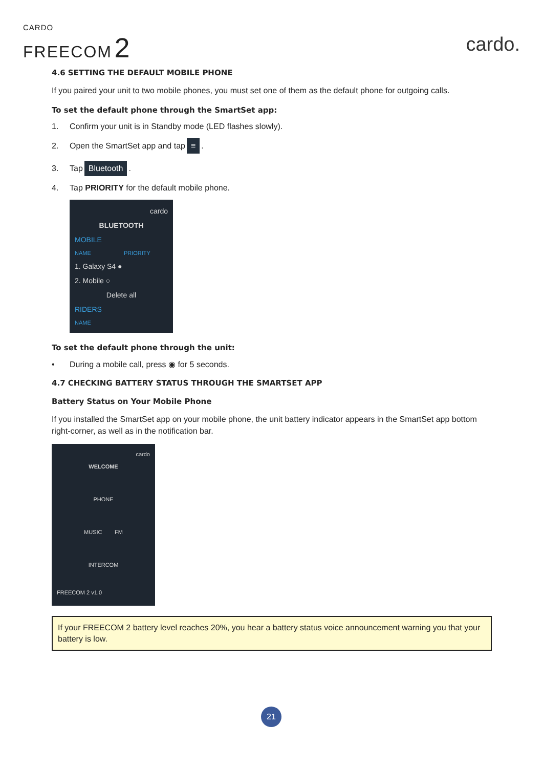CARDO
FREECOM 2
cardo.
4.6 SETTING THE DEFAULT MOBILE PHONE
If you paired your unit to two mobile phones, you must set one of them as the default phone for outgoing calls.
To set the default phone through the SmartSet app:
1. Confirm your unit is in Standby mode (LED flashes slowly).
2. Open the SmartSet app and tap ≡.
3. Tap Bluetooth.
4. Tap PRIORITY for the default mobile phone.
cardo
BLUETOOTH
MOBILE
NAME PRIORITY
1. Galaxy S4 ●
2. Mobile ○
Delete all
RIDERS
NAME
To set the default phone through the unit:
• During a mobile call, press ◉ for 5 seconds.
4.7 CHECKING BATTERY STATUS THROUGH THE SMARTSET APP
Battery Status on Your Mobile Phone
If you installed the SmartSet app on your mobile phone, the unit battery indicator appears in the SmartSet app bottom right-corner, as well as in the notification bar.
cardo
WELCOME
PHONE
MUSIC FM
INTERCOM
FREECOM 2 v1.0
If your FREECOM 2 battery level reaches 20%, you hear a battery status voice announcement warning you that your battery is low.
21